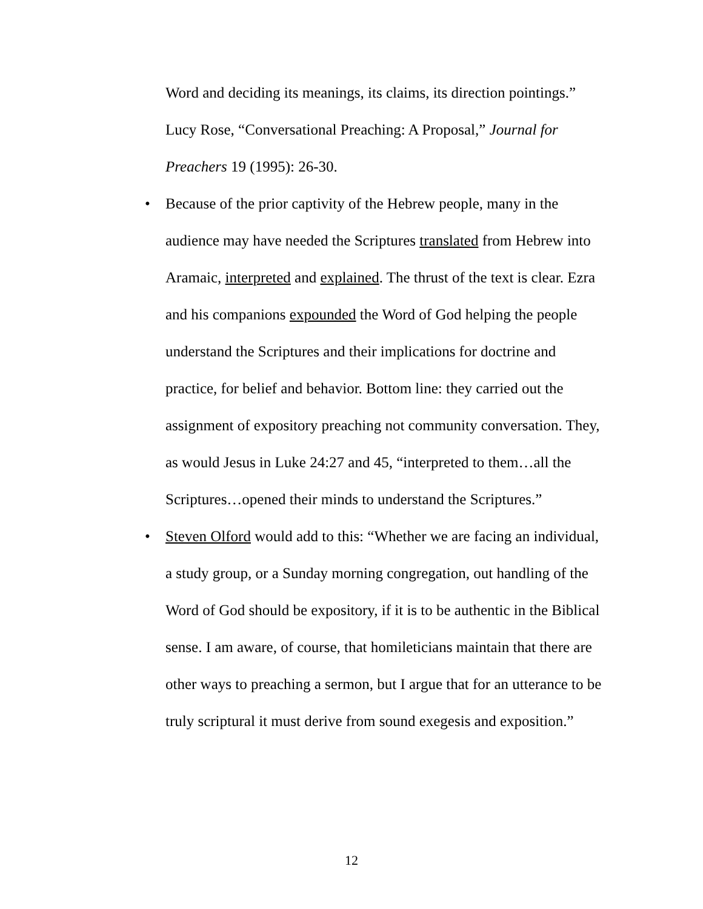Word and deciding its meanings, its claims, its direction pointings.” Lucy Rose, “Conversational Preaching: A Proposal,” Journal for Preachers 19 (1995): 26-30.
• Because of the prior captivity of the Hebrew people, many in the audience may have needed the Scriptures translated from Hebrew into Aramaic, interpreted and explained. The thrust of the text is clear. Ezra and his companions expounded the Word of God helping the people understand the Scriptures and their implications for doctrine and practice, for belief and behavior. Bottom line: they carried out the assignment of expository preaching not community conversation. They, as would Jesus in Luke 24:27 and 45, “interpreted to them…all the Scriptures…opened their minds to understand the Scriptures.”
• Steven Olford would add to this: “Whether we are facing an individual, a study group, or a Sunday morning congregation, out handling of the Word of God should be expository, if it is to be authentic in the Biblical sense. I am aware, of course, that homileticians maintain that there are other ways to preaching a sermon, but I argue that for an utterance to be truly scriptural it must derive from sound exegesis and exposition.”
12